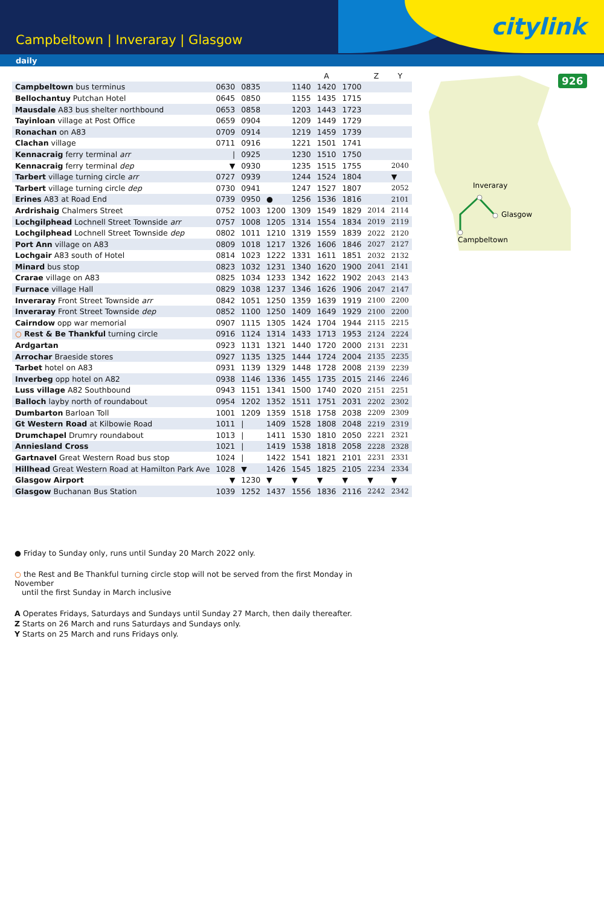Campbeltown | Inveraray | Glasgow
citylink
daily
926
Inveraray
Glasgow
Campbeltown
| | | | | | A | | Z | Y |
| --- | --- | --- | --- | --- | --- | --- | --- | --- |
| Campbeltown bus terminus | 0630 | 0835 | | 1140 | 1420 | 1700 | | |
| Bellochantuy Putchan Hotel | 0645 | 0850 | | 1155 | 1435 | 1715 | | |
| Mausdale A83 bus shelter northbound | 0653 | 0858 | | 1203 | 1443 | 1723 | | |
| Tayinloan village at Post Office | 0659 | 0904 | | 1209 | 1449 | 1729 | | |
| Ronachan on A83 | 0709 | 0914 | | 1219 | 1459 | 1739 | | |
| Clachan village | 0711 | 0916 | | 1221 | 1501 | 1741 | | |
| Kennacraig ferry terminal arr | / | 0925 | | 1230 | 1510 | 1750 | | |
| Kennacraig ferry terminal dep | ▼ | 0930 | | 1235 | 1515 | 1755 | | 2040 |
| Tarbert village turning circle arr | 0727 | 0939 | | 1244 | 1524 | 1804 | | ▼ |
| Tarbert village turning circle dep | 0730 | 0941 | | 1247 | 1527 | 1807 | | 2052 |
| Erines A83 at Road End | 0739 | 0950 | ● | 1256 | 1536 | 1816 | | 2101 |
| Ardrishaig Chalmers Street | 0752 | 1003 | 1200 | 1309 | 1549 | 1829 | 2014 | 2114 |
| Lochgilphead Lochnell Street Townside arr | 0757 | 1008 | 1205 | 1314 | 1554 | 1834 | 2019 | 2119 |
| Lochgilphead Lochnell Street Townside dep | 0802 | 1011 | 1210 | 1319 | 1559 | 1839 | 2022 | 2120 |
| Port Ann village on A83 | 0809 | 1018 | 1217 | 1326 | 1606 | 1846 | 2027 | 2127 |
| Lochgair A83 south of Hotel | 0814 | 1023 | 1222 | 1331 | 1611 | 1851 | 2032 | 2132 |
| Minard bus stop | 0823 | 1032 | 1231 | 1340 | 1620 | 1900 | 2041 | 2141 |
| Crarae village on A83 | 0825 | 1034 | 1233 | 1342 | 1622 | 1902 | 2043 | 2143 |
| Furnace village Hall | 0829 | 1038 | 1237 | 1346 | 1626 | 1906 | 2047 | 2147 |
| Inveraray Front Street Townside arr | 0842 | 1051 | 1250 | 1359 | 1639 | 1919 | 2100 | 2200 |
| Inveraray Front Street Townside dep | 0852 | 1100 | 1250 | 1409 | 1649 | 1929 | 2100 | 2200 |
| Cairndow opp war memorial | 0907 | 1115 | 1305 | 1424 | 1704 | 1944 | 2115 | 2215 |
| ○ Rest & Be Thankful turning circle | 0916 | 1124 | 1314 | 1433 | 1713 | 1953 | 2124 | 2224 |
| Ardgartan | 0923 | 1131 | 1321 | 1440 | 1720 | 2000 | 2131 | 2231 |
| Arrochar Braeside stores | 0927 | 1135 | 1325 | 1444 | 1724 | 2004 | 2135 | 2235 |
| Tarbet hotel on A83 | 0931 | 1139 | 1329 | 1448 | 1728 | 2008 | 2139 | 2239 |
| Inverbeg opp hotel on A82 | 0938 | 1146 | 1336 | 1455 | 1735 | 2015 | 2146 | 2246 |
| Luss village A82 Southbound | 0943 | 1151 | 1341 | 1500 | 1740 | 2020 | 2151 | 2251 |
| Balloch layby north of roundabout | 0954 | 1202 | 1352 | 1511 | 1751 | 2031 | 2202 | 2302 |
| Dumbarton Barloan Toll | 1001 | 1209 | 1359 | 1518 | 1758 | 2038 | 2209 | 2309 |
| Gt Western Road at Kilbowie Road | 1011 | / | 1409 | 1528 | 1808 | 2048 | 2219 | 2319 |
| Drumchapel Drumry roundabout | 1013 | / | 1411 | 1530 | 1810 | 2050 | 2221 | 2321 |
| Anniesland Cross | 1021 | / | 1419 | 1538 | 1818 | 2058 | 2228 | 2328 |
| Gartnavel Great Western Road bus stop | 1024 | / | 1422 | 1541 | 1821 | 2101 | 2231 | 2331 |
| Hillhead Great Western Road at Hamilton Park Ave | 1028 | ▼ | 1426 | 1545 | 1825 | 2105 | 2234 | 2334 |
| Glasgow Airport | ▼ | 1230 | ▼ | ▼ | ▼ | ▼ | ▼ | ▼ |
| Glasgow Buchanan Bus Station | 1039 | 1252 | 1437 | 1556 | 1836 | 2116 | 2242 | 2342 |
● Friday to Sunday only, runs until Sunday 20 March 2022 only.
○ the Rest and Be Thankful turning circle stop will not be served from the first Monday in November
until the first Sunday in March inclusive
A Operates Fridays, Saturdays and Sundays until Sunday 27 March, then daily thereafter.
Z Starts on 26 March and runs Saturdays and Sundays only.
Y Starts on 25 March and runs Fridays only.